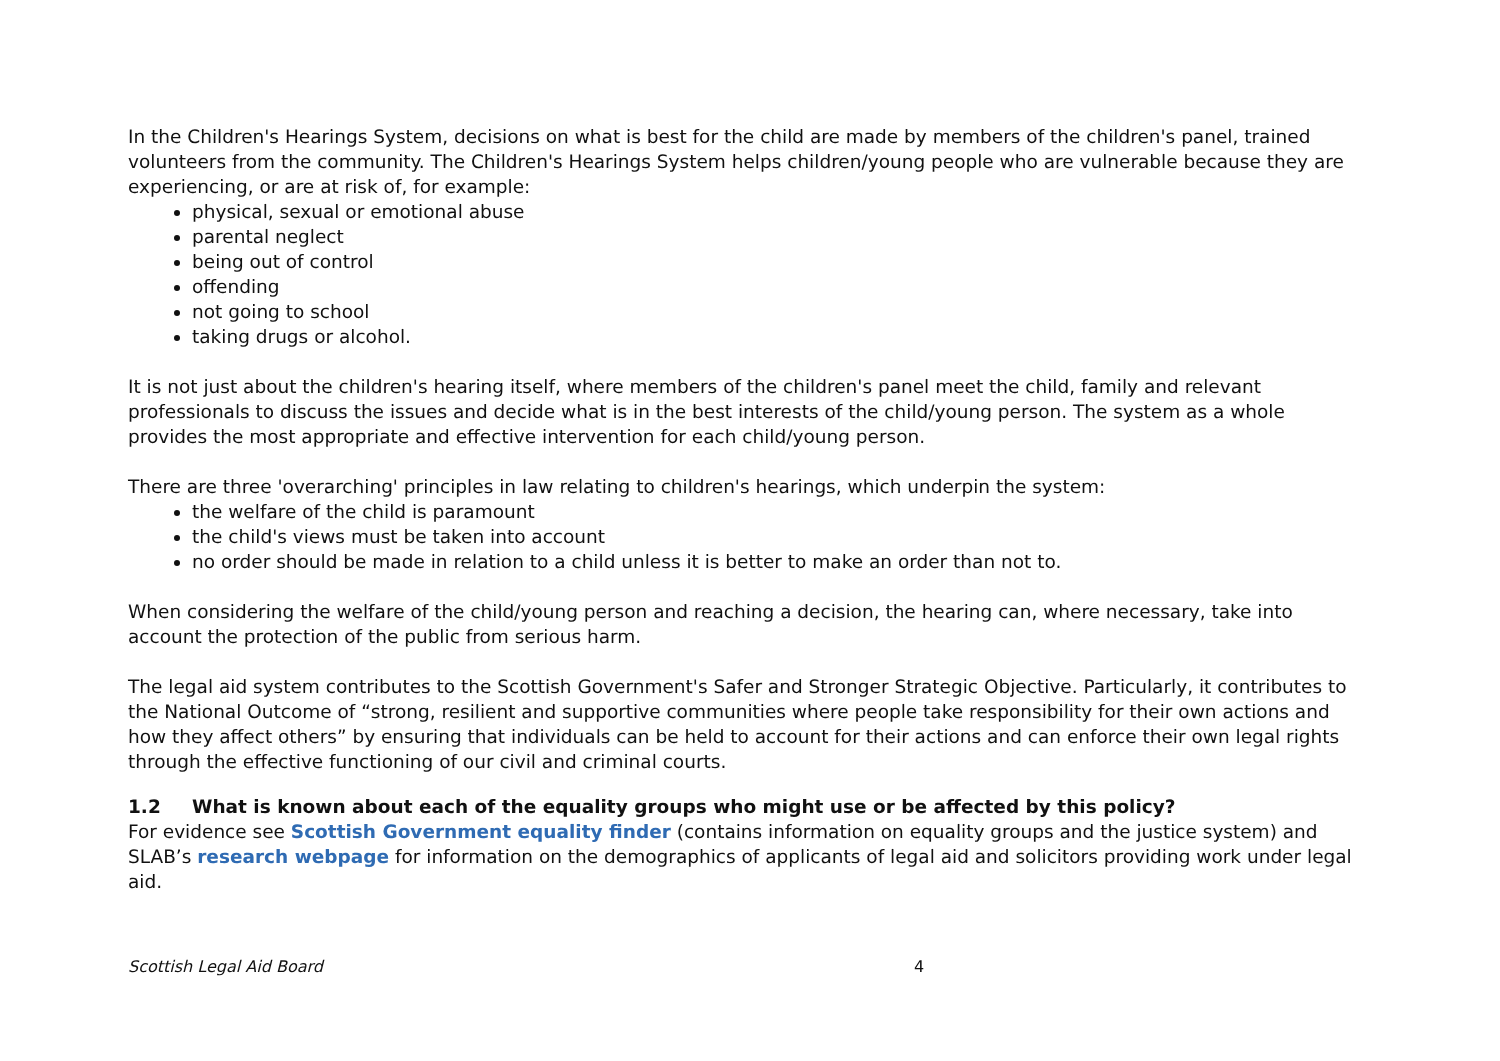In the Children's Hearings System, decisions on what is best for the child are made by members of the children's panel, trained volunteers from the community. The Children's Hearings System helps children/young people who are vulnerable because they are experiencing, or are at risk of, for example:
physical, sexual or emotional abuse
parental neglect
being out of control
offending
not going to school
taking drugs or alcohol.
It is not just about the children's hearing itself, where members of the children's panel meet the child, family and relevant professionals to discuss the issues and decide what is in the best interests of the child/young person. The system as a whole provides the most appropriate and effective intervention for each child/young person.
There are three 'overarching' principles in law relating to children's hearings, which underpin the system:
the welfare of the child is paramount
the child's views must be taken into account
no order should be made in relation to a child unless it is better to make an order than not to.
When considering the welfare of the child/young person and reaching a decision, the hearing can, where necessary, take into account the protection of the public from serious harm.
The legal aid system contributes to the Scottish Government's Safer and Stronger Strategic Objective. Particularly, it contributes to the National Outcome of “strong, resilient and supportive communities where people take responsibility for their own actions and how they affect others” by ensuring that individuals can be held to account for their actions and can enforce their own legal rights through the effective functioning of our civil and criminal courts.
1.2 What is known about each of the equality groups who might use or be affected by this policy?
For evidence see Scottish Government equality finder (contains information on equality groups and the justice system) and SLAB’s research webpage for information on the demographics of applicants of legal aid and solicitors providing work under legal aid.
Scottish Legal Aid Board 4